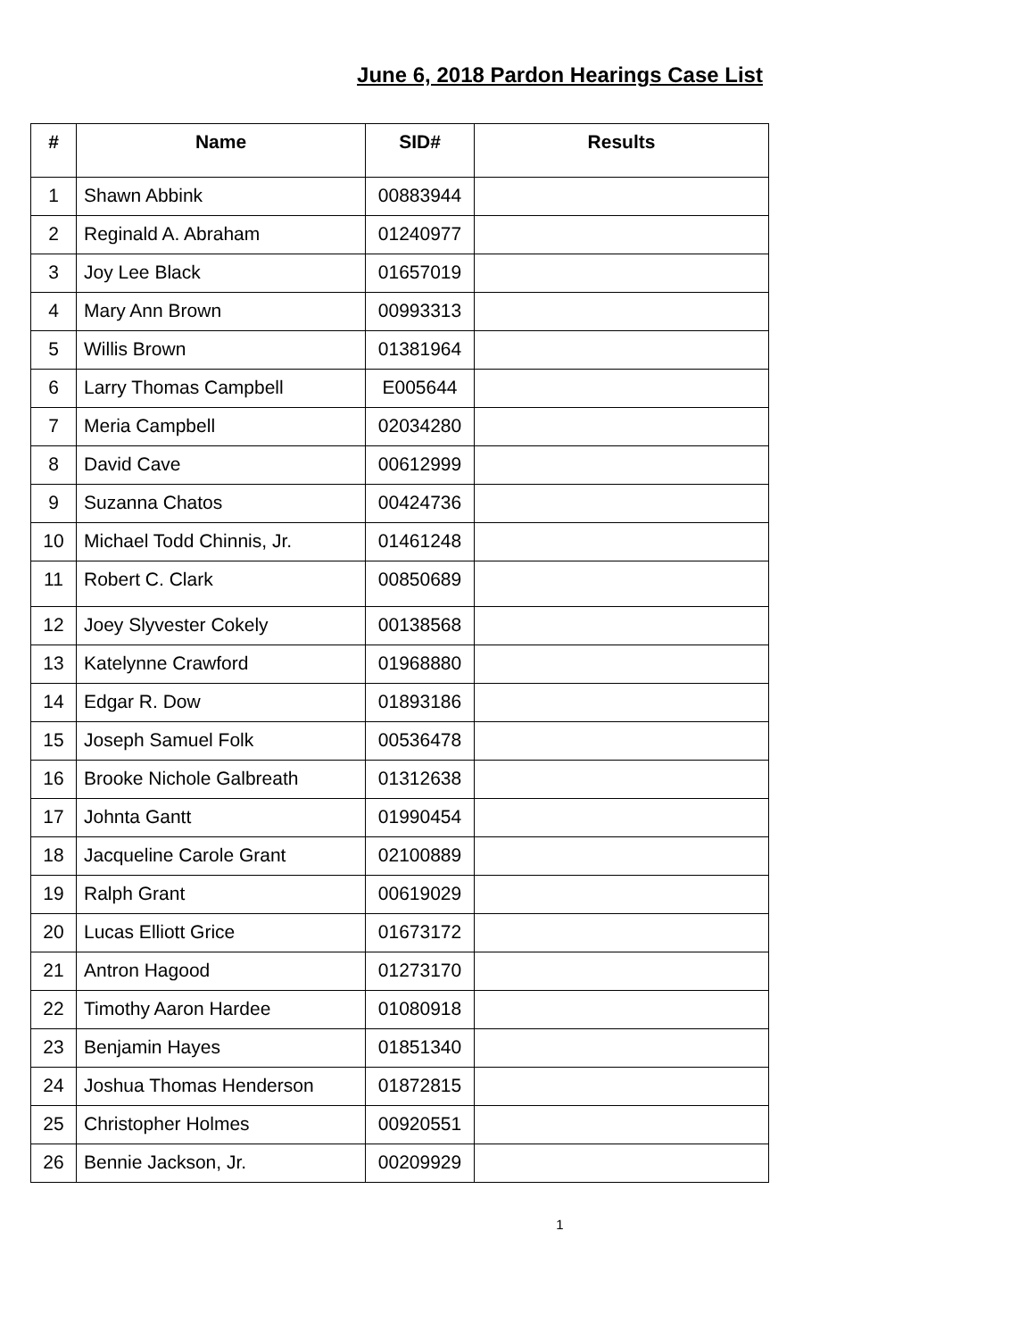June 6, 2018 Pardon Hearings Case List
| # | Name | SID# | Results |
| --- | --- | --- | --- |
| 1 | Shawn Abbink | 00883944 | |
| 2 | Reginald A. Abraham | 01240977 | |
| 3 | Joy Lee Black | 01657019 | |
| 4 | Mary Ann Brown | 00993313 | |
| 5 | Willis Brown | 01381964 | |
| 6 | Larry Thomas Campbell | E005644 | |
| 7 | Meria Campbell | 02034280 | |
| 8 | David Cave | 00612999 | |
| 9 | Suzanna Chatos | 00424736 | |
| 10 | Michael Todd Chinnis, Jr. | 01461248 | |
| 11 | Robert C. Clark | 00850689 | |
| 12 | Joey Slyvester Cokely | 00138568 | |
| 13 | Katelynne Crawford | 01968880 | |
| 14 | Edgar R. Dow | 01893186 | |
| 15 | Joseph Samuel Folk | 00536478 | |
| 16 | Brooke Nichole Galbreath | 01312638 | |
| 17 | Johnta Gantt | 01990454 | |
| 18 | Jacqueline Carole Grant | 02100889 | |
| 19 | Ralph Grant | 00619029 | |
| 20 | Lucas Elliott Grice | 01673172 | |
| 21 | Antron Hagood | 01273170 | |
| 22 | Timothy Aaron Hardee | 01080918 | |
| 23 | Benjamin Hayes | 01851340 | |
| 24 | Joshua Thomas Henderson | 01872815 | |
| 25 | Christopher Holmes | 00920551 | |
| 26 | Bennie Jackson, Jr. | 00209929 | |
1